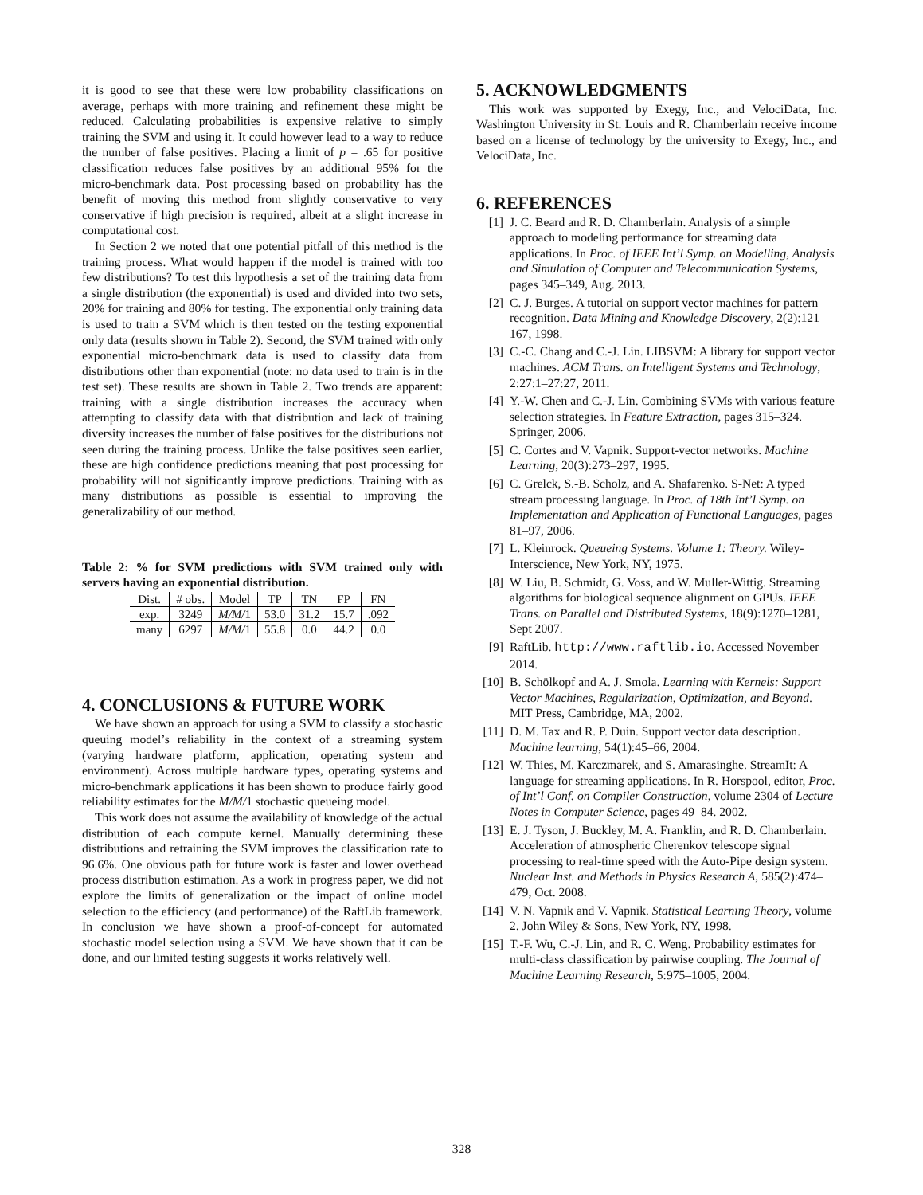it is good to see that these were low probability classifications on average, perhaps with more training and refinement these might be reduced. Calculating probabilities is expensive relative to simply training the SVM and using it. It could however lead to a way to reduce the number of false positives. Placing a limit of p = .65 for positive classification reduces false positives by an additional 95% for the micro-benchmark data. Post processing based on probability has the benefit of moving this method from slightly conservative to very conservative if high precision is required, albeit at a slight increase in computational cost.
In Section 2 we noted that one potential pitfall of this method is the training process. What would happen if the model is trained with too few distributions? To test this hypothesis a set of the training data from a single distribution (the exponential) is used and divided into two sets, 20% for training and 80% for testing. The exponential only training data is used to train a SVM which is then tested on the testing exponential only data (results shown in Table 2). Second, the SVM trained with only exponential micro-benchmark data is used to classify data from distributions other than exponential (note: no data used to train is in the test set). These results are shown in Table 2. Two trends are apparent: training with a single distribution increases the accuracy when attempting to classify data with that distribution and lack of training diversity increases the number of false positives for the distributions not seen during the training process. Unlike the false positives seen earlier, these are high confidence predictions meaning that post processing for probability will not significantly improve predictions. Training with as many distributions as possible is essential to improving the generalizability of our method.
Table 2: % for SVM predictions with SVM trained only with servers having an exponential distribution.
| Dist. | # obs. | Model | TP | TN | FP | FN |
| --- | --- | --- | --- | --- | --- | --- |
| exp. | 3249 | M/M/ 1 | 53.0 | 31.2 | 15.7 | .092 |
| many | 6297 | M/M/ 1 | 55.8 | 0.0 | 44.2 | 0.0 |
4. CONCLUSIONS & FUTURE WORK
We have shown an approach for using a SVM to classify a stochastic queuing model’s reliability in the context of a streaming system (varying hardware platform, application, operating system and environment). Across multiple hardware types, operating systems and micro-benchmark applications it has been shown to produce fairly good reliability estimates for the M/M/1 stochastic queueing model.
This work does not assume the availability of knowledge of the actual distribution of each compute kernel. Manually determining these distributions and retraining the SVM improves the classification rate to 96.6%. One obvious path for future work is faster and lower overhead process distribution estimation. As a work in progress paper, we did not explore the limits of generalization or the impact of online model selection to the efficiency (and performance) of the RaftLib framework. In conclusion we have shown a proof-of-concept for automated stochastic model selection using a SVM. We have shown that it can be done, and our limited testing suggests it works relatively well.
5. ACKNOWLEDGMENTS
This work was supported by Exegy, Inc., and VelociData, Inc. Washington University in St. Louis and R. Chamberlain receive income based on a license of technology by the university to Exegy, Inc., and VelociData, Inc.
6. REFERENCES
[1] J. C. Beard and R. D. Chamberlain. Analysis of a simple approach to modeling performance for streaming data applications. In Proc. of IEEE Int’l Symp. on Modelling, Analysis and Simulation of Computer and Telecommunication Systems, pages 345–349, Aug. 2013.
[2] C. J. Burges. A tutorial on support vector machines for pattern recognition. Data Mining and Knowledge Discovery, 2(2):121–167, 1998.
[3] C.-C. Chang and C.-J. Lin. LIBSVM: A library for support vector machines. ACM Trans. on Intelligent Systems and Technology, 2:27:1–27:27, 2011.
[4] Y.-W. Chen and C.-J. Lin. Combining SVMs with various feature selection strategies. In Feature Extraction, pages 315–324. Springer, 2006.
[5] C. Cortes and V. Vapnik. Support-vector networks. Machine Learning, 20(3):273–297, 1995.
[6] C. Grelck, S.-B. Scholz, and A. Shafarenko. S-Net: A typed stream processing language. In Proc. of 18th Int’l Symp. on Implementation and Application of Functional Languages, pages 81–97, 2006.
[7] L. Kleinrock. Queueing Systems. Volume 1: Theory. Wiley-Interscience, New York, NY, 1975.
[8] W. Liu, B. Schmidt, G. Voss, and W. Muller-Wittig. Streaming algorithms for biological sequence alignment on GPUs. IEEE Trans. on Parallel and Distributed Systems, 18(9):1270–1281, Sept 2007.
[9] RaftLib. http://www.raftlib.io. Accessed November 2014.
[10] B. Schölkopf and A. J. Smola. Learning with Kernels: Support Vector Machines, Regularization, Optimization, and Beyond. MIT Press, Cambridge, MA, 2002.
[11] D. M. Tax and R. P. Duin. Support vector data description. Machine learning, 54(1):45–66, 2004.
[12] W. Thies, M. Karczmarek, and S. Amarasinghe. StreamIt: A language for streaming applications. In R. Horspool, editor, Proc. of Int’l Conf. on Compiler Construction, volume 2304 of Lecture Notes in Computer Science, pages 49–84. 2002.
[13] E. J. Tyson, J. Buckley, M. A. Franklin, and R. D. Chamberlain. Acceleration of atmospheric Cherenkov telescope signal processing to real-time speed with the Auto-Pipe design system. Nuclear Inst. and Methods in Physics Research A, 585(2):474–479, Oct. 2008.
[14] V. N. Vapnik and V. Vapnik. Statistical Learning Theory, volume 2. John Wiley & Sons, New York, NY, 1998.
[15] T.-F. Wu, C.-J. Lin, and R. C. Weng. Probability estimates for multi-class classification by pairwise coupling. The Journal of Machine Learning Research, 5:975–1005, 2004.
328